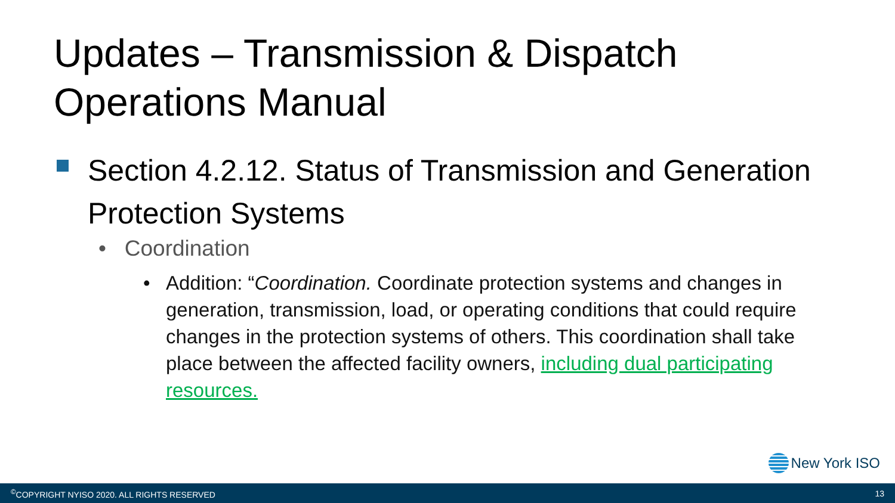Updates – Transmission & Dispatch
Operations Manual
Section 4.2.12. Status of Transmission and Generation Protection Systems
• Coordination
• Addition: “Coordination. Coordinate protection systems and changes in generation, transmission, load, or operating conditions that could require changes in the protection systems of others. This coordination shall take place between the affected facility owners, including dual participating resources.
New York ISO
<sup>©</sup>COPYRIGHT NYISO 2020. ALL RIGHTS RESERVED 13